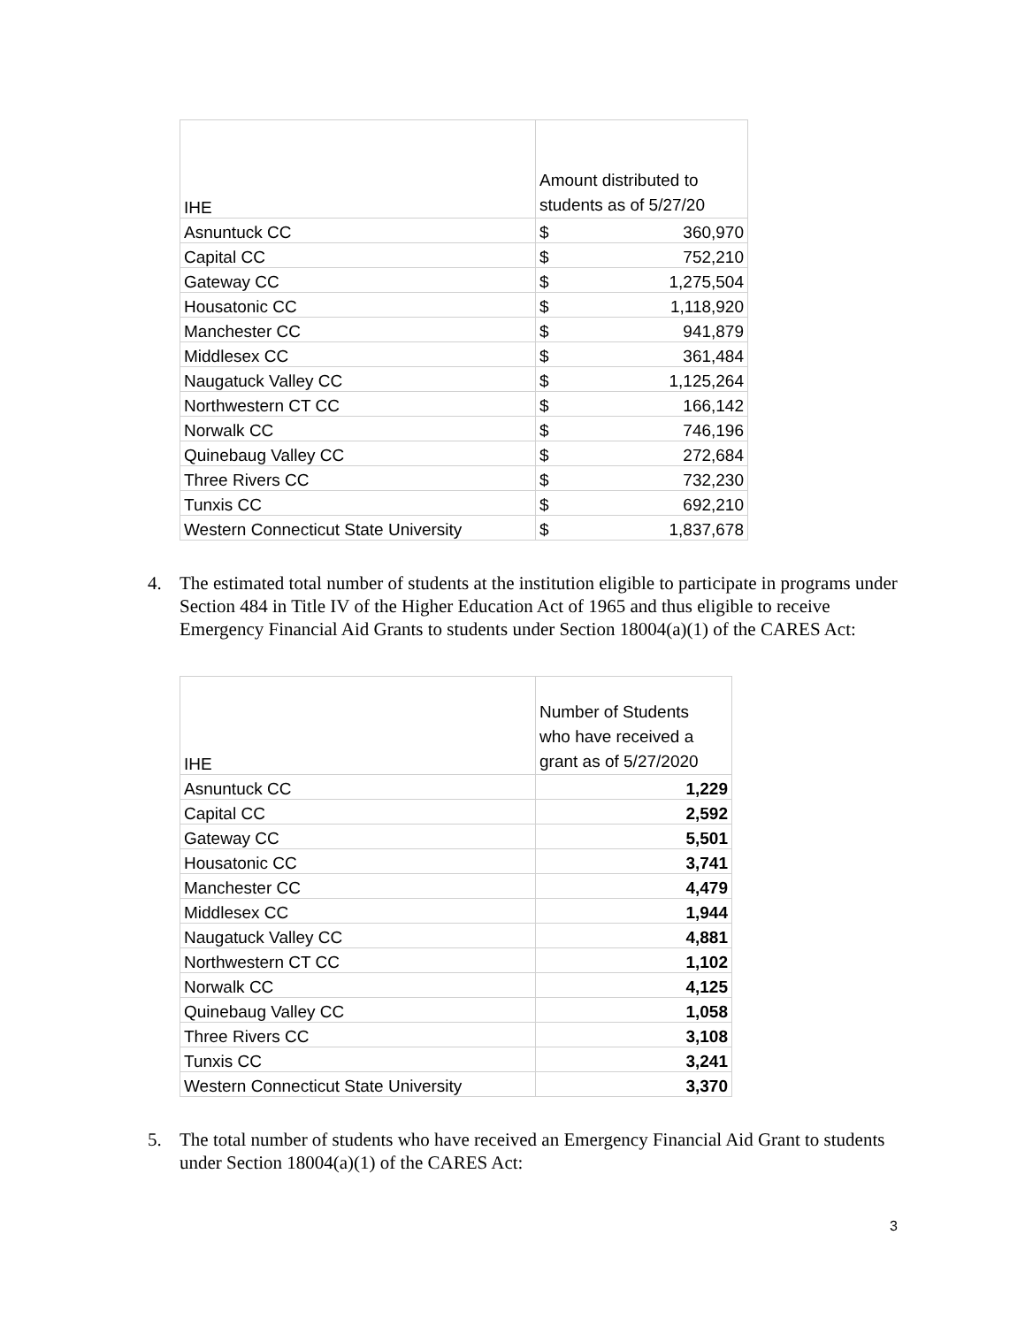| IHE | Amount distributed to students as of 5/27/20 | |
| Asnuntuck CC | $ | 360,970 |
| Capital CC | $ | 752,210 |
| Gateway CC | $ | 1,275,504 |
| Housatonic CC | $ | 1,118,920 |
| Manchester CC | $ | 941,879 |
| Middlesex CC | $ | 361,484 |
| Naugatuck Valley CC | $ | 1,125,264 |
| Northwestern CT CC | $ | 166,142 |
| Norwalk CC | $ | 746,196 |
| Quinebaug Valley CC | $ | 272,684 |
| Three Rivers CC | $ | 732,230 |
| Tunxis CC | $ | 692,210 |
| Western Connecticut State University | $ | 1,837,678 |
4. The estimated total number of students at the institution eligible to participate in programs under Section 484 in Title IV of the Higher Education Act of 1965 and thus eligible to receive Emergency Financial Aid Grants to students under Section 18004(a)(1) of the CARES Act:
| IHE | Number of Students who have received a grant as of 5/27/2020 |
| Asnuntuck CC | 1,229 |
| Capital CC | 2,592 |
| Gateway CC | 5,501 |
| Housatonic CC | 3,741 |
| Manchester CC | 4,479 |
| Middlesex CC | 1,944 |
| Naugatuck Valley CC | 4,881 |
| Northwestern CT CC | 1,102 |
| Norwalk CC | 4,125 |
| Quinebaug Valley CC | 1,058 |
| Three Rivers CC | 3,108 |
| Tunxis CC | 3,241 |
| Western Connecticut State University | 3,370 |
5. The total number of students who have received an Emergency Financial Aid Grant to students under Section 18004(a)(1) of the CARES Act:
3